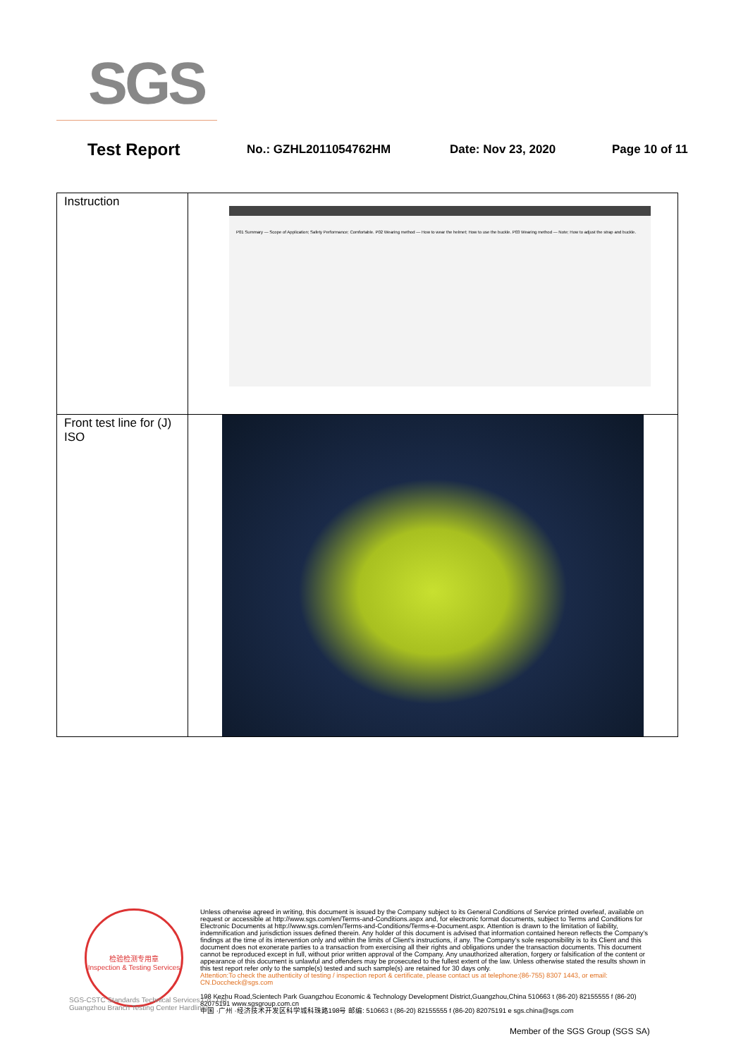SGS
Test Report No.: GZHL2011054762HM Date: Nov 23, 2020 Page 10 of 11
| Instruction | P01 Summary — Scope of Application; Safety Performance; Comfortable. P02 Wearing method — How to wear the helmet; How to use the buckle. P03 Wearing method — Note; How to adjust the strap and buckle. |
| Front test line for (J) ISO | |
检验检测专用章
Inspection & Testing Services
Unless otherwise agreed in writing, this document is issued by the Company subject to its General Conditions of Service printed overleaf, available on request or accessible at http://www.sgs.com/en/Terms-and-Conditions.aspx and, for electronic format documents, subject to Terms and Conditions for Electronic Documents at http://www.sgs.com/en/Terms-and-Conditions/Terms-e-Document.aspx. Attention is drawn to the limitation of liability, indemnification and jurisdiction issues defined therein. Any holder of this document is advised that information contained hereon reflects the Company's findings at the time of its intervention only and within the limits of Client's instructions, if any. The Company's sole responsibility is to its Client and this document does not exonerate parties to a transaction from exercising all their rights and obligations under the transaction documents. This document cannot be reproduced except in full, without prior written approval of the Company. Any unauthorized alteration, forgery or falsification of the content or appearance of this document is unlawful and offenders may be prosecuted to the fullest extent of the law. Unless otherwise stated the results shown in this test report refer only to the sample(s) tested and such sample(s) are retained for 30 days only.
Attention:To check the authenticity of testing / inspection report & certificate, please contact us at telephone:(86-755) 8307 1443, or email: CN.Doccheck@sgs.com
198 Kezhu Road,Scientech Park Guangzhou Economic & Technology Development District,Guangzhou,China 510663 t (86-20) 82155555 f (86-20) 82075191 www.sgsgroup.com.cn
中国 ·广州 ·经济技术开发区科学城科珠路198号 邮编: 510663 t (86-20) 82155555 f (86-20) 82075191 e sgs.china@sgs.com
SGS-CSTC Standards Technical Services Co., Ltd.
Guangzhou Branch Testing Center Hardlines
Member of the SGS Group (SGS SA)